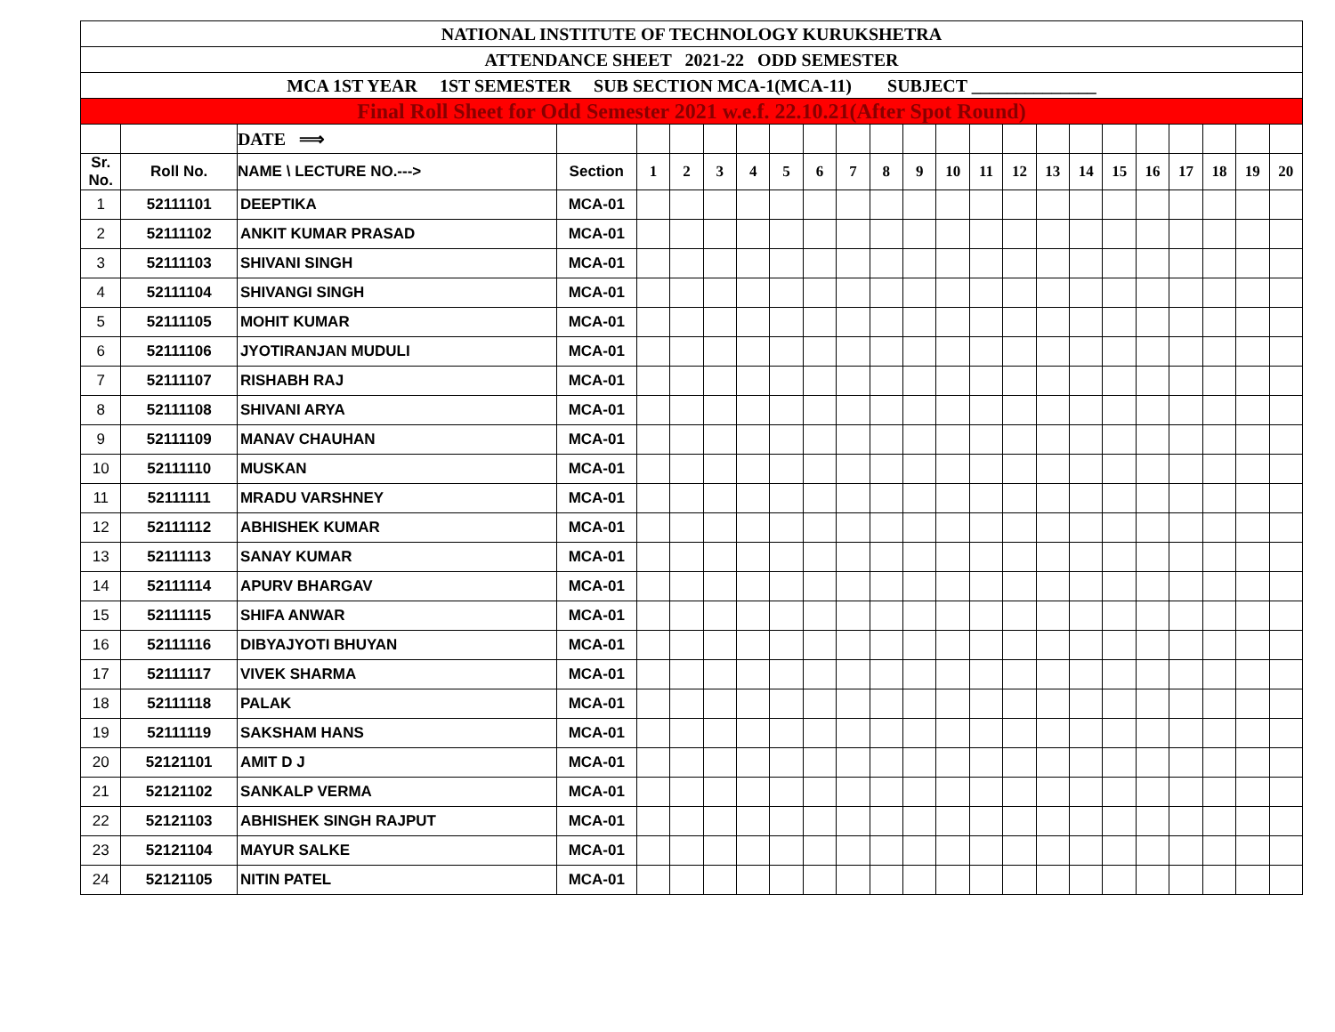| NATIONAL INSTITUTE OF TECHNOLOGY KURUKSHETRA | | | | | | | | | | | | | | | | | | | | | | | |
| ATTENDANCE SHEET 2021-22 ODD SEMESTER | | | | | | | | | | | | | | | | | | | | | | | |
| MCA 1ST YEAR 1ST SEMESTER SUB SECTION MCA-1(MCA-11) SUBJECT ______________ | | | | | | | | | | | | | | | | | | | | | | | |
| Final Roll Sheet for Odd Semester 2021 w.e.f. 22.10.21(After Spot Round) | | | | | | | | | | | | | | | | | | | | | | | |
| | | DATE ⟹ | | | | | | | | | | | | | | | | | | | | | |
| Sr. No. | Roll No. | NAME \ LECTURE NO.---> | Section | 1 | 2 | 3 | 4 | 5 | 6 | 7 | 8 | 9 | 10 | 11 | 12 | 13 | 14 | 15 | 16 | 17 | 18 | 19 | 20 |
| 1 | 52111101 | DEEPTIKA | MCA-01 | | | | | | | | | | | | | | | | | | | | |
| 2 | 52111102 | ANKIT KUMAR PRASAD | MCA-01 | | | | | | | | | | | | | | | | | | | | |
| 3 | 52111103 | SHIVANI SINGH | MCA-01 | | | | | | | | | | | | | | | | | | | | |
| 4 | 52111104 | SHIVANGI SINGH | MCA-01 | | | | | | | | | | | | | | | | | | | | |
| 5 | 52111105 | MOHIT KUMAR | MCA-01 | | | | | | | | | | | | | | | | | | | | |
| 6 | 52111106 | JYOTIRANJAN MUDULI | MCA-01 | | | | | | | | | | | | | | | | | | | | |
| 7 | 52111107 | RISHABH RAJ | MCA-01 | | | | | | | | | | | | | | | | | | | | |
| 8 | 52111108 | SHIVANI ARYA | MCA-01 | | | | | | | | | | | | | | | | | | | | |
| 9 | 52111109 | MANAV CHAUHAN | MCA-01 | | | | | | | | | | | | | | | | | | | | |
| 10 | 52111110 | MUSKAN | MCA-01 | | | | | | | | | | | | | | | | | | | | |
| 11 | 52111111 | MRADU VARSHNEY | MCA-01 | | | | | | | | | | | | | | | | | | | | |
| 12 | 52111112 | ABHISHEK KUMAR | MCA-01 | | | | | | | | | | | | | | | | | | | | |
| 13 | 52111113 | SANAY KUMAR | MCA-01 | | | | | | | | | | | | | | | | | | | | |
| 14 | 52111114 | APURV BHARGAV | MCA-01 | | | | | | | | | | | | | | | | | | | | |
| 15 | 52111115 | SHIFA ANWAR | MCA-01 | | | | | | | | | | | | | | | | | | | | |
| 16 | 52111116 | DIBYAJYOTI BHUYAN | MCA-01 | | | | | | | | | | | | | | | | | | | | |
| 17 | 52111117 | VIVEK SHARMA | MCA-01 | | | | | | | | | | | | | | | | | | | | |
| 18 | 52111118 | PALAK | MCA-01 | | | | | | | | | | | | | | | | | | | | |
| 19 | 52111119 | SAKSHAM HANS | MCA-01 | | | | | | | | | | | | | | | | | | | | |
| 20 | 52121101 | AMIT D J | MCA-01 | | | | | | | | | | | | | | | | | | | | |
| 21 | 52121102 | SANKALP VERMA | MCA-01 | | | | | | | | | | | | | | | | | | | | |
| 22 | 52121103 | ABHISHEK SINGH RAJPUT | MCA-01 | | | | | | | | | | | | | | | | | | | | |
| 23 | 52121104 | MAYUR SALKE | MCA-01 | | | | | | | | | | | | | | | | | | | | |
| 24 | 52121105 | NITIN PATEL | MCA-01 | | | | | | | | | | | | | | | | | | | | |